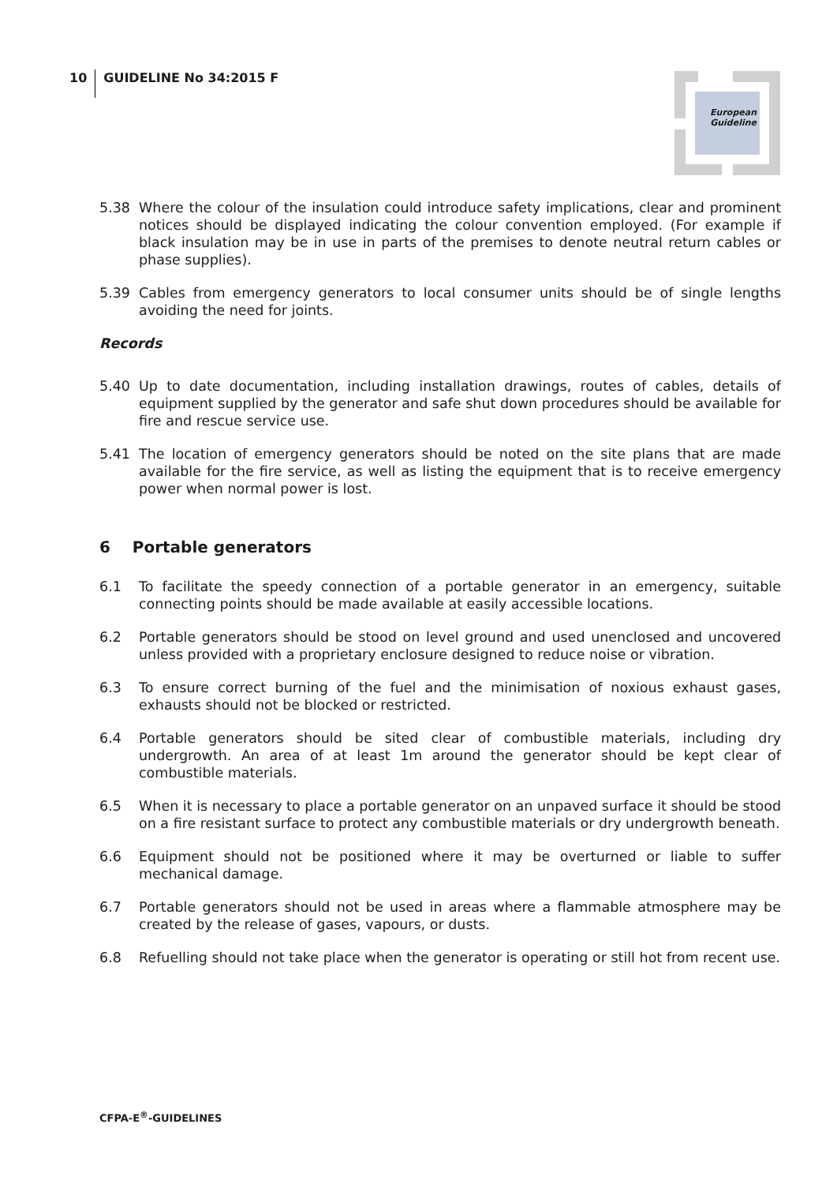10 GUIDELINE No 34:2015 F
European
Guideline
5.38 Where the colour of the insulation could introduce safety implications, clear and prominent notices should be displayed indicating the colour convention employed. (For example if black insulation may be in use in parts of the premises to denote neutral return cables or phase supplies).
5.39 Cables from emergency generators to local consumer units should be of single lengths avoiding the need for joints.
Records
5.40 Up to date documentation, including installation drawings, routes of cables, details of equipment supplied by the generator and safe shut down procedures should be available for fire and rescue service use.
5.41 The location of emergency generators should be noted on the site plans that are made available for the fire service, as well as listing the equipment that is to receive emergency power when normal power is lost.
6 Portable generators
6.1 To facilitate the speedy connection of a portable generator in an emergency, suitable connecting points should be made available at easily accessible locations.
6.2 Portable generators should be stood on level ground and used unenclosed and uncovered unless provided with a proprietary enclosure designed to reduce noise or vibration.
6.3 To ensure correct burning of the fuel and the minimisation of noxious exhaust gases, exhausts should not be blocked or restricted.
6.4 Portable generators should be sited clear of combustible materials, including dry undergrowth. An area of at least 1m around the generator should be kept clear of combustible materials.
6.5 When it is necessary to place a portable generator on an unpaved surface it should be stood on a fire resistant surface to protect any combustible materials or dry undergrowth beneath.
6.6 Equipment should not be positioned where it may be overturned or liable to suffer mechanical damage.
6.7 Portable generators should not be used in areas where a flammable atmosphere may be created by the release of gases, vapours, or dusts.
6.8 Refuelling should not take place when the generator is operating or still hot from recent use.
CFPA-E<sup>®</sup>-GUIDELINES